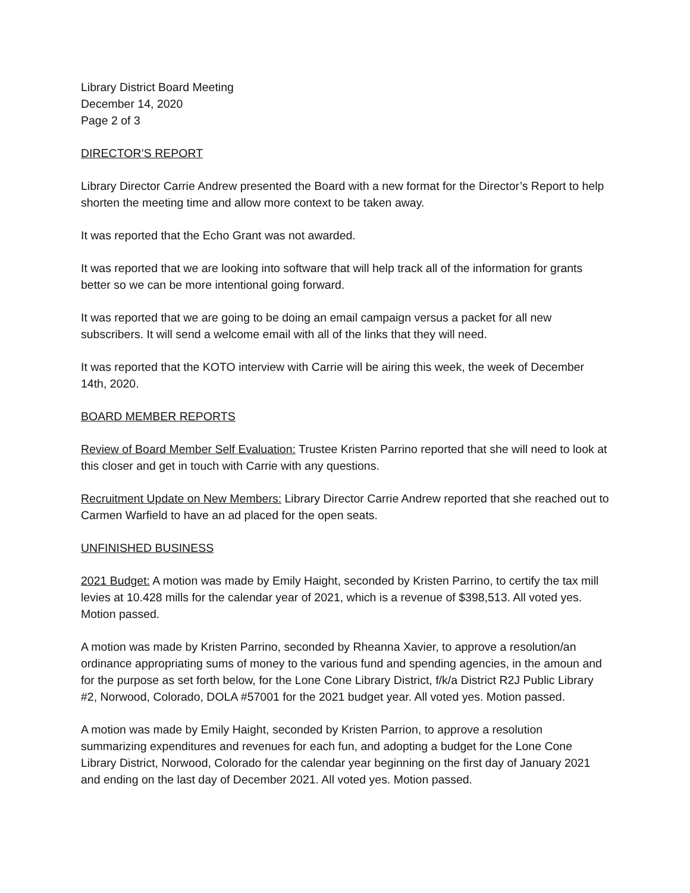Library District Board Meeting
December 14, 2020
Page 2 of 3
DIRECTOR’S REPORT
Library Director Carrie Andrew presented the Board with a new format for the Director’s Report to help shorten the meeting time and allow more context to be taken away.
It was reported that the Echo Grant was not awarded.
It was reported that we are looking into software that will help track all of the information for grants better so we can be more intentional going forward.
It was reported that we are going to be doing an email campaign versus a packet for all new subscribers. It will send a welcome email with all of the links that they will need.
It was reported that the KOTO interview with Carrie will be airing this week, the week of December 14th, 2020.
BOARD MEMBER REPORTS
Review of Board Member Self Evaluation: Trustee Kristen Parrino reported that she will need to look at this closer and get in touch with Carrie with any questions.
Recruitment Update on New Members: Library Director Carrie Andrew reported that she reached out to Carmen Warfield to have an ad placed for the open seats.
UNFINISHED BUSINESS
2021 Budget: A motion was made by Emily Haight, seconded by Kristen Parrino, to certify the tax mill levies at 10.428 mills for the calendar year of 2021, which is a revenue of $398,513. All voted yes. Motion passed.
A motion was made by Kristen Parrino, seconded by Rheanna Xavier, to approve a resolution/an ordinance appropriating sums of money to the various fund and spending agencies, in the amoun and for the purpose as set forth below, for the Lone Cone Library District, f/k/a District R2J Public Library #2, Norwood, Colorado, DOLA #57001 for the 2021 budget year. All voted yes. Motion passed.
A motion was made by Emily Haight, seconded by Kristen Parrion, to approve a resolution summarizing expenditures and revenues for each fun, and adopting a budget for the Lone Cone Library District, Norwood, Colorado for the calendar year beginning on the first day of January 2021 and ending on the last day of December 2021. All voted yes. Motion passed.